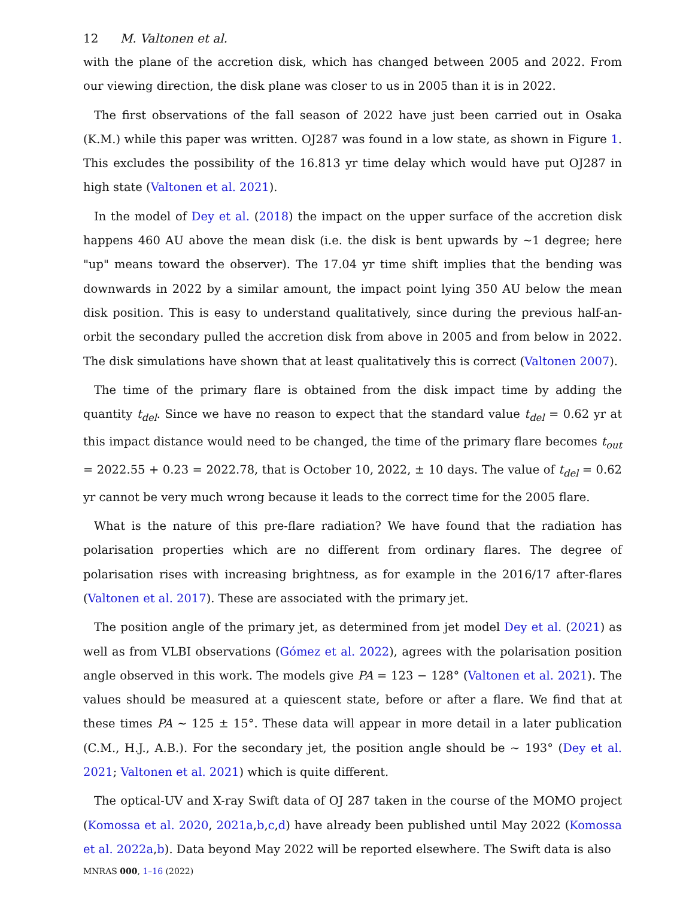12 M. Valtonen et al.
with the plane of the accretion disk, which has changed between 2005 and 2022. From our viewing direction, the disk plane was closer to us in 2005 than it is in 2022.
The first observations of the fall season of 2022 have just been carried out in Osaka (K.M.) while this paper was written. OJ287 was found in a low state, as shown in Figure 1. This excludes the possibility of the 16.813 yr time delay which would have put OJ287 in high state (Valtonen et al. 2021).
In the model of Dey et al. (2018) the impact on the upper surface of the accretion disk happens 460 AU above the mean disk (i.e. the disk is bent upwards by ∼1 degree; here "up" means toward the observer). The 17.04 yr time shift implies that the bending was downwards in 2022 by a similar amount, the impact point lying 350 AU below the mean disk position. This is easy to understand qualitatively, since during the previous half-an-orbit the secondary pulled the accretion disk from above in 2005 and from below in 2022. The disk simulations have shown that at least qualitatively this is correct (Valtonen 2007).
The time of the primary flare is obtained from the disk impact time by adding the quantity t<sub>del</sub>. Since we have no reason to expect that the standard value t<sub>del</sub> = 0.62 yr at this impact distance would need to be changed, the time of the primary flare becomes t<sub>out</sub> = 2022.55 + 0.23 = 2022.78, that is October 10, 2022, ± 10 days. The value of t<sub>del</sub> = 0.62 yr cannot be very much wrong because it leads to the correct time for the 2005 flare.
What is the nature of this pre-flare radiation? We have found that the radiation has polarisation properties which are no different from ordinary flares. The degree of polarisation rises with increasing brightness, as for example in the 2016/17 after-flares (Valtonen et al. 2017). These are associated with the primary jet.
The position angle of the primary jet, as determined from jet model Dey et al. (2021) as well as from VLBI observations (Gómez et al. 2022), agrees with the polarisation position angle observed in this work. The models give PA = 123 − 128° (Valtonen et al. 2021). The values should be measured at a quiescent state, before or after a flare. We find that at these times PA ∼ 125 ± 15°. These data will appear in more detail in a later publication (C.M., H.J., A.B.). For the secondary jet, the position angle should be ∼ 193° (Dey et al. 2021; Valtonen et al. 2021) which is quite different.
The optical-UV and X-ray Swift data of OJ 287 taken in the course of the MOMO project (Komossa et al. 2020, 2021a,b,c,d) have already been published until May 2022 (Komossa et al. 2022a,b). Data beyond May 2022 will be reported elsewhere. The Swift data is also
MNRAS 000, 1–16 (2022)